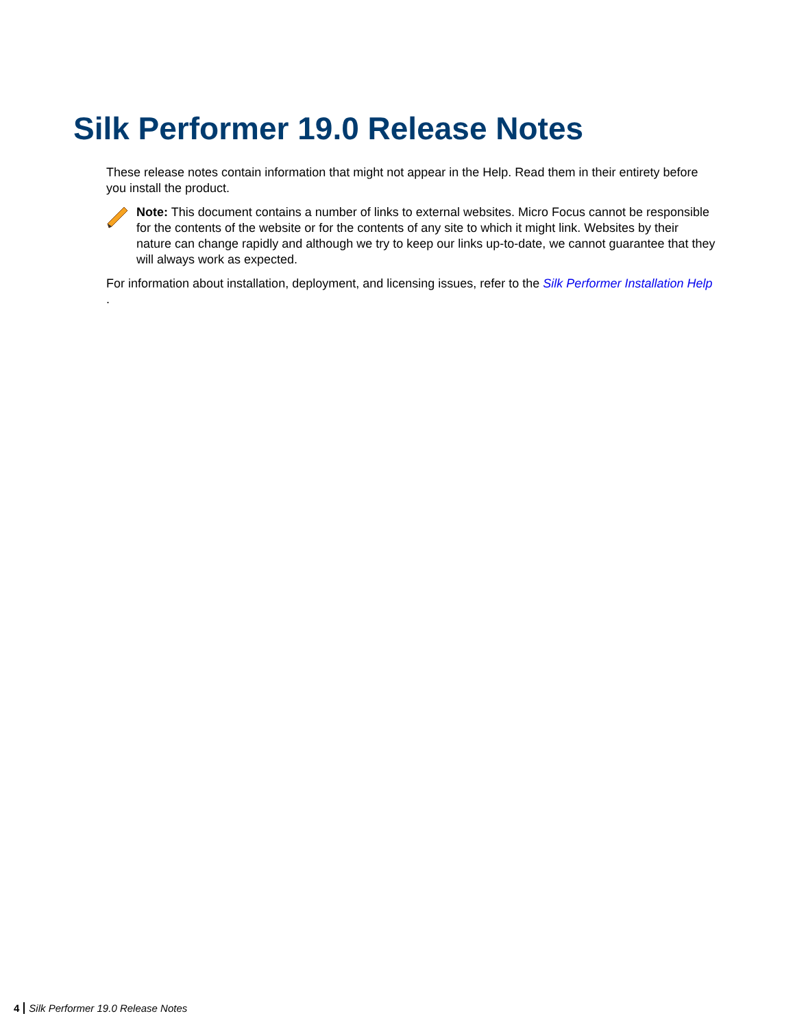Silk Performer 19.0 Release Notes
These release notes contain information that might not appear in the Help. Read them in their entirety before you install the product.
Note: This document contains a number of links to external websites. Micro Focus cannot be responsible for the contents of the website or for the contents of any site to which it might link. Websites by their nature can change rapidly and although we try to keep our links up-to-date, we cannot guarantee that they will always work as expected.
For information about installation, deployment, and licensing issues, refer to the Silk Performer Installation Help .
4 Silk Performer 19.0 Release Notes